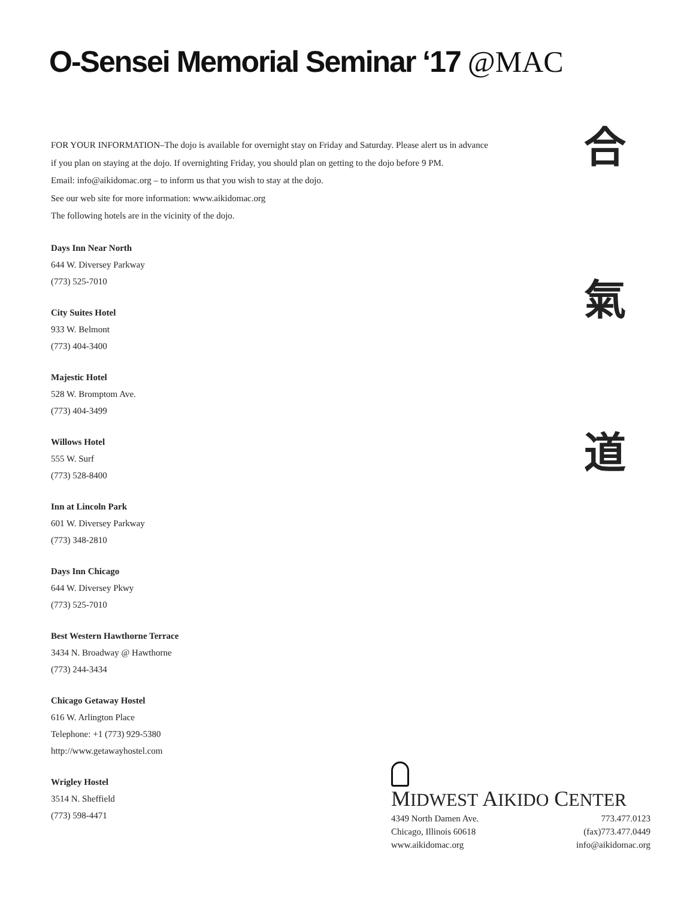O-Sensei Memorial Seminar ‘17 @MAC
FOR YOUR INFORMATION–The dojo is available for overnight stay on Friday and Saturday. Please alert us in advance
if you plan on staying at the dojo. If overnighting Friday, you should plan on getting to the dojo before 9 PM.
Email: info@aikidomac.org – to inform us that you wish to stay at the dojo.
See our web site for more information: www.aikidomac.org
The following hotels are in the vicinity of the dojo.
Days Inn Near North
644 W. Diversey Parkway
(773) 525-7010
City Suites Hotel
933 W. Belmont
(773) 404-3400
Majestic Hotel
528 W. Bromptom Ave.
(773) 404-3499
Willows Hotel
555 W. Surf
(773) 528-8400
Inn at Lincoln Park
601 W. Diversey Parkway
(773) 348-2810
Days Inn Chicago
644 W. Diversey Pkwy
(773) 525-7010
Best Western Hawthorne Terrace
3434 N. Broadway @ Hawthorne
(773) 244-3434
Chicago Getaway Hostel
616 W. Arlington Place
Telephone: +1 (773) 929-5380
http://www.getawayhostel.com
Wrigley Hostel
3514 N. Sheffield
(773) 598-4471
合
氣
道
MIDWEST AIKIDO CENTER
4349 North Damen Ave. 773.477.0123
Chicago, Illinois 60618 (fax)773.477.0449
www.aikidomac.org info@aikidomac.org